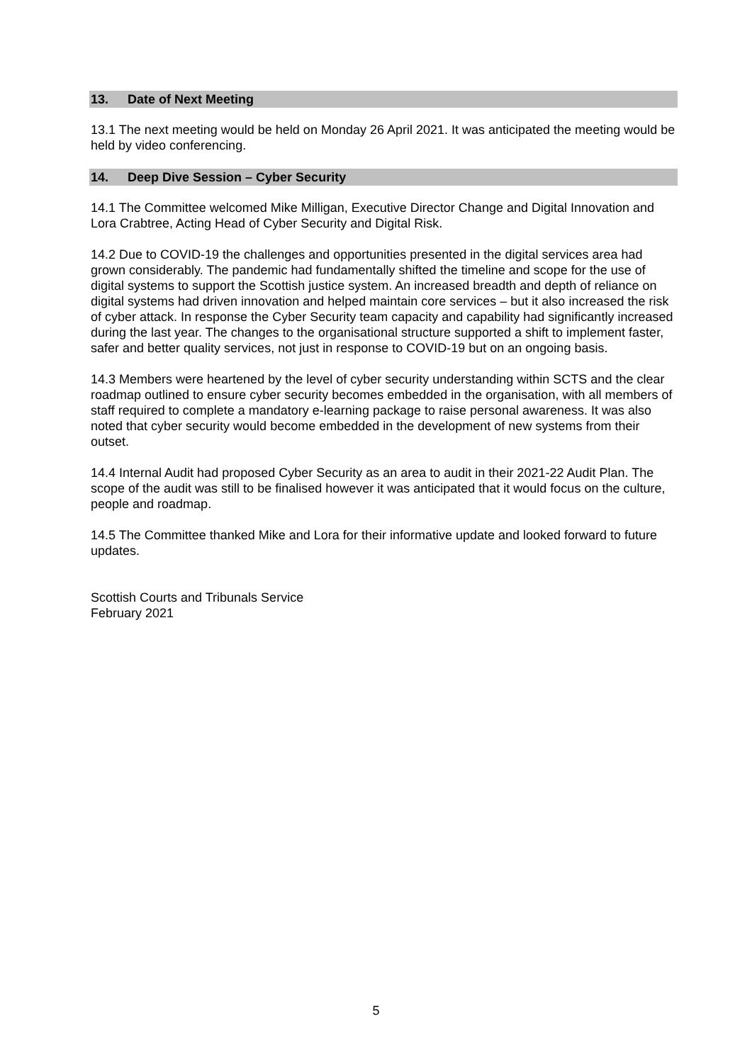13. Date of Next Meeting
13.1 The next meeting would be held on Monday 26 April 2021. It was anticipated the meeting would be held by video conferencing.
14. Deep Dive Session – Cyber Security
14.1 The Committee welcomed Mike Milligan, Executive Director Change and Digital Innovation and Lora Crabtree, Acting Head of Cyber Security and Digital Risk.
14.2 Due to COVID-19 the challenges and opportunities presented in the digital services area had grown considerably. The pandemic had fundamentally shifted the timeline and scope for the use of digital systems to support the Scottish justice system. An increased breadth and depth of reliance on digital systems had driven innovation and helped maintain core services – but it also increased the risk of cyber attack. In response the Cyber Security team capacity and capability had significantly increased during the last year. The changes to the organisational structure supported a shift to implement faster, safer and better quality services, not just in response to COVID-19 but on an ongoing basis.
14.3 Members were heartened by the level of cyber security understanding within SCTS and the clear roadmap outlined to ensure cyber security becomes embedded in the organisation, with all members of staff required to complete a mandatory e-learning package to raise personal awareness. It was also noted that cyber security would become embedded in the development of new systems from their outset.
14.4 Internal Audit had proposed Cyber Security as an area to audit in their 2021-22 Audit Plan. The scope of the audit was still to be finalised however it was anticipated that it would focus on the culture, people and roadmap.
14.5 The Committee thanked Mike and Lora for their informative update and looked forward to future updates.
Scottish Courts and Tribunals Service
February 2021
5